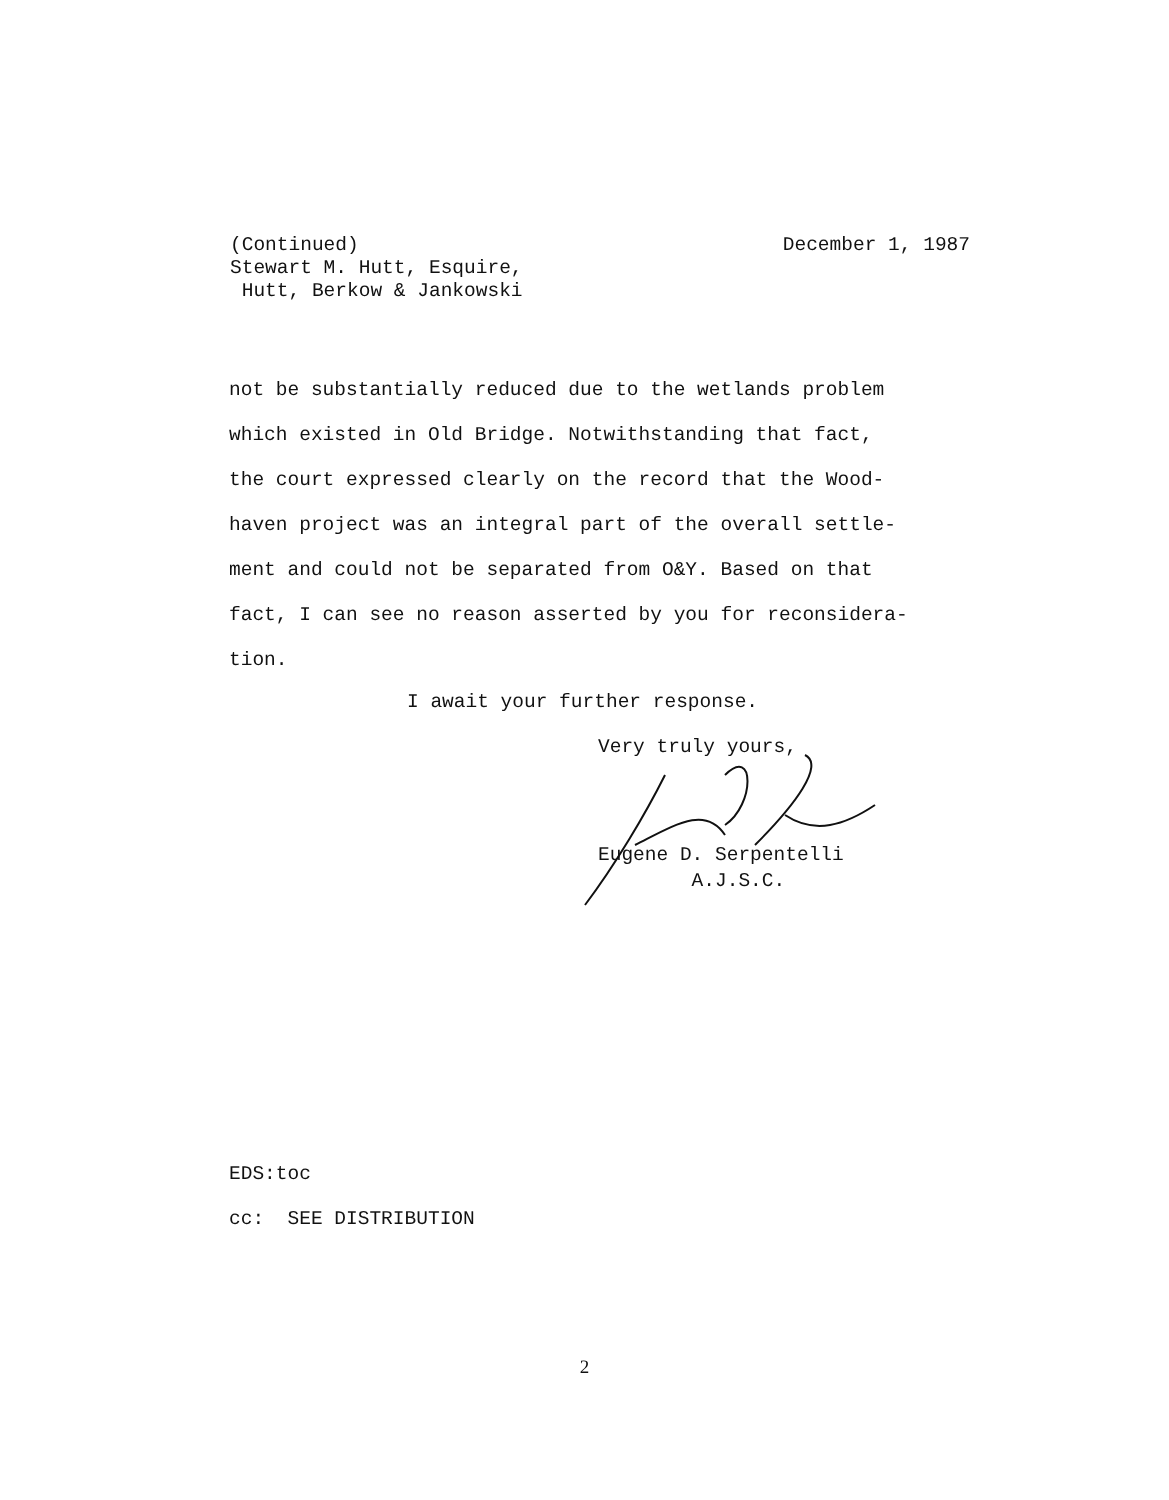(Continued) December 1, 1987
Stewart M. Hutt, Esquire,
Hutt, Berkow & Jankowski
not be substantially reduced due to the wetlands problem
which existed in Old Bridge. Notwithstanding that fact,
the court expressed clearly on the record that the Wood-
haven project was an integral part of the overall settle-
ment and could not be separated from O&Y. Based on that
fact, I can see no reason asserted by you for reconsidera-
tion.
I await your further response.
Very truly yours,
Eugene D. Serpentelli
A.J.S.C.
EDS:toc
cc: SEE DISTRIBUTION
2